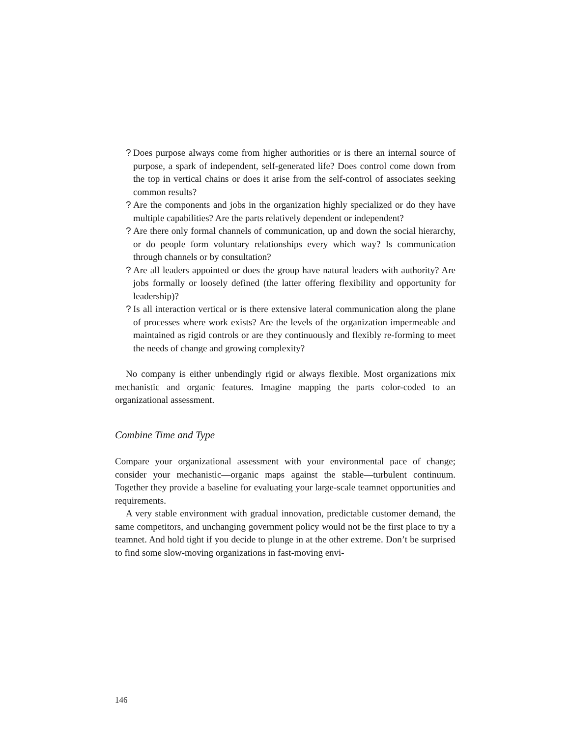? Does purpose always come from higher authorities or is there an internal source of purpose, a spark of independent, self-generated life? Does control come down from the top in vertical chains or does it arise from the self-control of associates seeking common results?
? Are the components and jobs in the organization highly specialized or do they have multiple capabilities? Are the parts relatively dependent or independent?
? Are there only formal channels of communication, up and down the social hierarchy, or do people form voluntary relationships every which way? Is communication through channels or by consultation?
? Are all leaders appointed or does the group have natural leaders with authority? Are jobs formally or loosely defined (the latter offering flexibility and opportunity for leadership)?
? Is all interaction vertical or is there extensive lateral communication along the plane of processes where work exists? Are the levels of the organization impermeable and maintained as rigid controls or are they continuously and flexibly re-forming to meet the needs of change and growing complexity?
No company is either unbendingly rigid or always flexible. Most organizations mix mechanistic and organic features. Imagine mapping the parts color-coded to an organizational assessment.
Combine Time and Type
Compare your organizational assessment with your environmental pace of change; consider your mechanistic—organic maps against the stable—turbulent continuum. Together they provide a baseline for evaluating your large-scale teamnet opportunities and requirements.
A very stable environment with gradual innovation, predictable customer demand, the same competitors, and unchanging government policy would not be the first place to try a teamnet. And hold tight if you decide to plunge in at the other extreme. Don’t be surprised to find some slow-moving organizations in fast-moving envi-
146